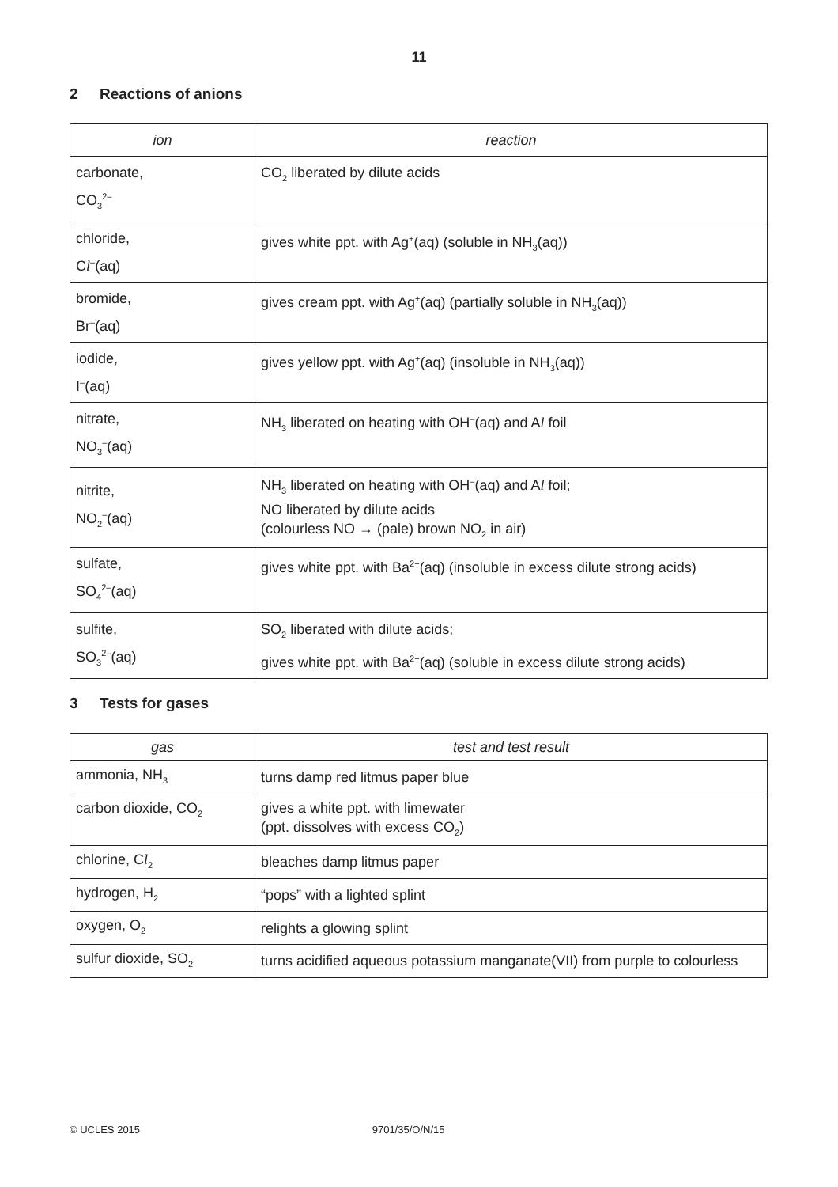11
2 Reactions of anions
| ion | reaction |
| --- | --- |
| carbonate, CO<sub>3</sub><sup>2–</sup> | CO<sub>2</sub> liberated by dilute acids |
| chloride, C l<sup>–</sup>(aq) | gives white ppt. with Ag<sup>+</sup>(aq) (soluble in NH<sub>3</sub>(aq)) |
| bromide, Br<sup>–</sup>(aq) | gives cream ppt. with Ag<sup>+</sup>(aq) (partially soluble in NH<sub>3</sub>(aq)) |
| iodide, I<sup>–</sup>(aq) | gives yellow ppt. with Ag<sup>+</sup>(aq) (insoluble in NH<sub>3</sub>(aq)) |
| nitrate, NO<sub>3</sub><sup>–</sup>(aq) | NH<sub>3</sub> liberated on heating with OH<sup>–</sup>(aq) and A l foil |
| nitrite, NO<sub>2</sub><sup>–</sup>(aq) | NH<sub>3</sub> liberated on heating with OH<sup>–</sup>(aq) and A l foil; NO liberated by dilute acids (colourless NO → (pale) brown NO<sub>2</sub> in air) |
| sulfate, SO<sub>4</sub><sup>2–</sup>(aq) | gives white ppt. with Ba<sup>2+</sup>(aq) (insoluble in excess dilute strong acids) |
| sulfite, SO<sub>3</sub><sup>2–</sup>(aq) | SO<sub>2</sub> liberated with dilute acids; gives white ppt. with Ba<sup>2+</sup>(aq) (soluble in excess dilute strong acids) |
3 Tests for gases
| gas | test and test result |
| --- | --- |
| ammonia, NH<sub>3</sub> | turns damp red litmus paper blue |
| carbon dioxide, CO<sub>2</sub> | gives a white ppt. with limewater (ppt. dissolves with excess CO<sub>2</sub>) |
| chlorine, C l<sub>2</sub> | bleaches damp litmus paper |
| hydrogen, H<sub>2</sub> | “pops” with a lighted splint |
| oxygen, O<sub>2</sub> | relights a glowing splint |
| sulfur dioxide, SO<sub>2</sub> | turns acidified aqueous potassium manganate(VII) from purple to colourless |
© UCLES 2015 9701/35/O/N/15